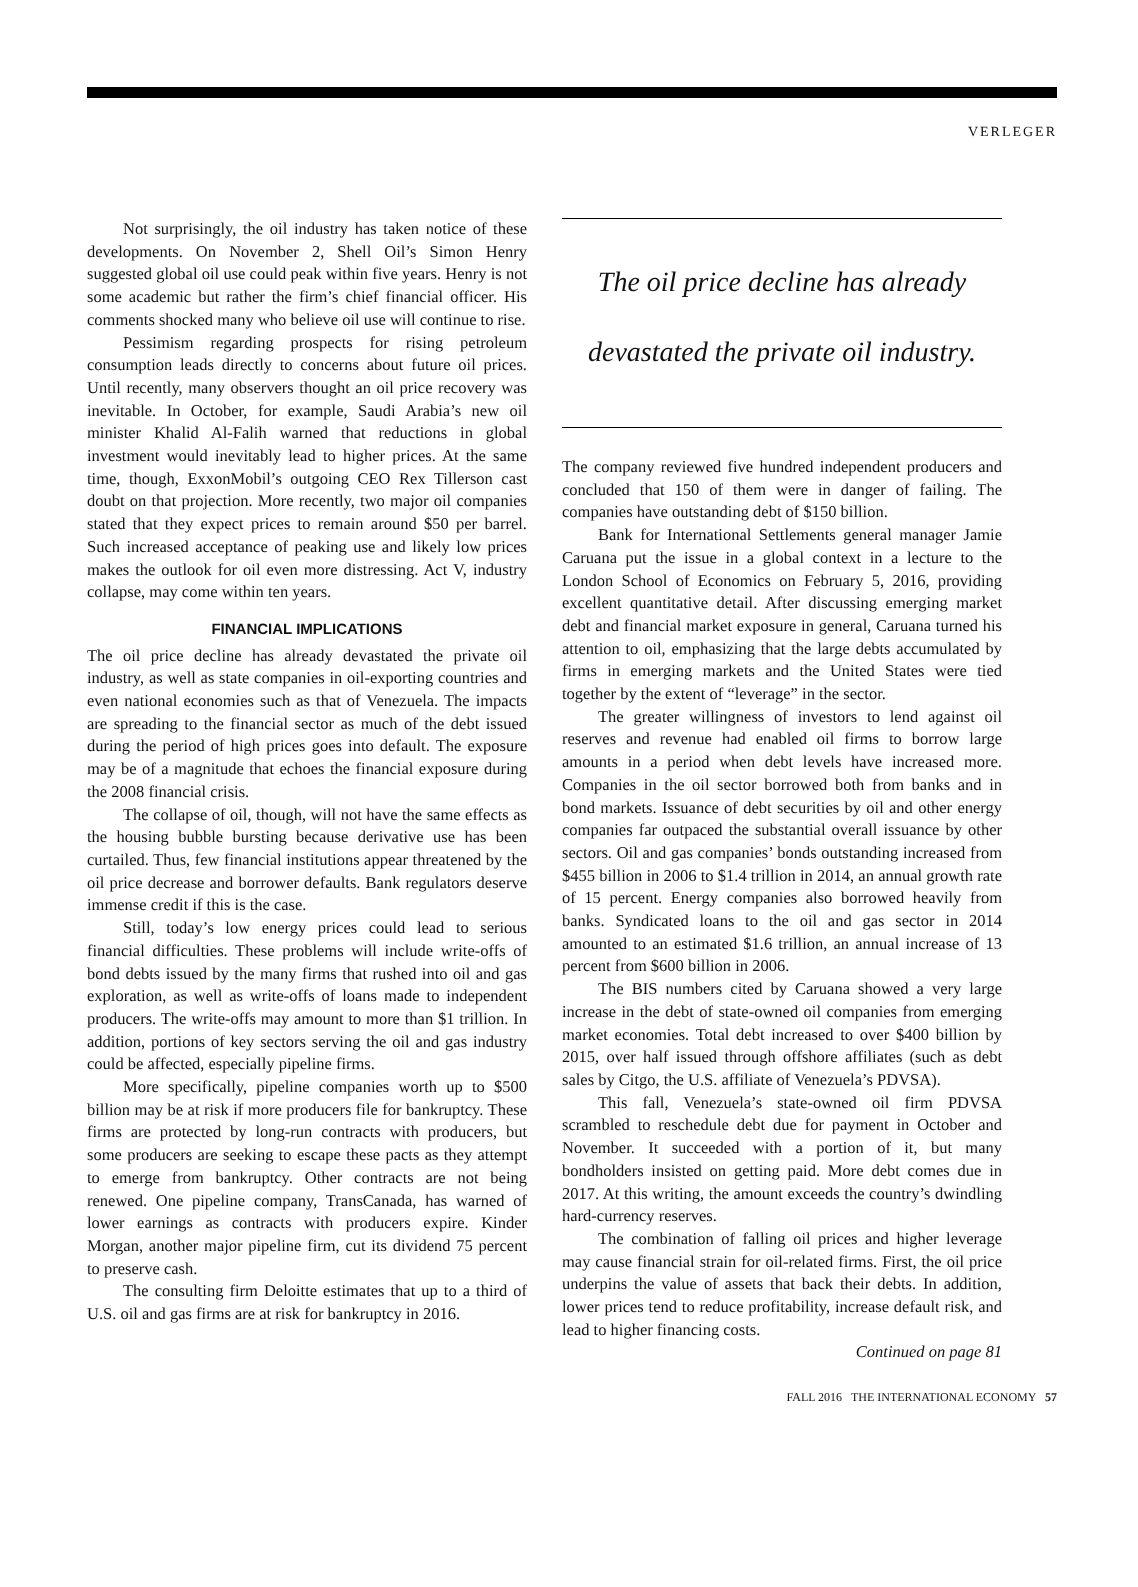VERLEGER
Not surprisingly, the oil industry has taken notice of these developments. On November 2, Shell Oil’s Simon Henry suggested global oil use could peak within five years. Henry is not some academic but rather the firm’s chief financial officer. His comments shocked many who believe oil use will continue to rise.
Pessimism regarding prospects for rising petroleum consumption leads directly to concerns about future oil prices. Until recently, many observers thought an oil price recovery was inevitable. In October, for example, Saudi Arabia’s new oil minister Khalid Al-Falih warned that reductions in global investment would inevitably lead to higher prices. At the same time, though, ExxonMobil’s outgoing CEO Rex Tillerson cast doubt on that projection. More recently, two major oil companies stated that they expect prices to remain around $50 per barrel. Such increased acceptance of peaking use and likely low prices makes the outlook for oil even more distressing. Act V, industry collapse, may come within ten years.
FINANCIAL IMPLICATIONS
The oil price decline has already devastated the private oil industry, as well as state companies in oil-exporting countries and even national economies such as that of Venezuela. The impacts are spreading to the financial sector as much of the debt issued during the period of high prices goes into default. The exposure may be of a magnitude that echoes the financial exposure during the 2008 financial crisis.
The collapse of oil, though, will not have the same effects as the housing bubble bursting because derivative use has been curtailed. Thus, few financial institutions appear threatened by the oil price decrease and borrower defaults. Bank regulators deserve immense credit if this is the case.
Still, today’s low energy prices could lead to serious financial difficulties. These problems will include write-offs of bond debts issued by the many firms that rushed into oil and gas exploration, as well as write-offs of loans made to independent producers. The write-offs may amount to more than $1 trillion. In addition, portions of key sectors serving the oil and gas industry could be affected, especially pipeline firms.
More specifically, pipeline companies worth up to $500 billion may be at risk if more producers file for bankruptcy. These firms are protected by long-run contracts with producers, but some producers are seeking to escape these pacts as they attempt to emerge from bankruptcy. Other contracts are not being renewed. One pipeline company, TransCanada, has warned of lower earnings as contracts with producers expire. Kinder Morgan, another major pipeline firm, cut its dividend 75 percent to preserve cash.
The consulting firm Deloitte estimates that up to a third of U.S. oil and gas firms are at risk for bankruptcy in 2016.
The oil price decline has already
devastated the private oil industry.
The company reviewed five hundred independent producers and concluded that 150 of them were in danger of failing. The companies have outstanding debt of $150 billion.
Bank for International Settlements general manager Jamie Caruana put the issue in a global context in a lecture to the London School of Economics on February 5, 2016, providing excellent quantitative detail. After discussing emerging market debt and financial market exposure in general, Caruana turned his attention to oil, emphasizing that the large debts accumulated by firms in emerging markets and the United States were tied together by the extent of “leverage” in the sector.
The greater willingness of investors to lend against oil reserves and revenue had enabled oil firms to borrow large amounts in a period when debt levels have increased more. Companies in the oil sector borrowed both from banks and in bond markets. Issuance of debt securities by oil and other energy companies far outpaced the substantial overall issuance by other sectors. Oil and gas companies’ bonds outstanding increased from $455 billion in 2006 to $1.4 trillion in 2014, an annual growth rate of 15 percent. Energy companies also borrowed heavily from banks. Syndicated loans to the oil and gas sector in 2014 amounted to an estimated $1.6 trillion, an annual increase of 13 percent from $600 billion in 2006.
The BIS numbers cited by Caruana showed a very large increase in the debt of state-owned oil companies from emerging market economies. Total debt increased to over $400 billion by 2015, over half issued through offshore affiliates (such as debt sales by Citgo, the U.S. affiliate of Venezuela’s PDVSA).
This fall, Venezuela’s state-owned oil firm PDVSA scrambled to reschedule debt due for payment in October and November. It succeeded with a portion of it, but many bondholders insisted on getting paid. More debt comes due in 2017. At this writing, the amount exceeds the country’s dwindling hard-currency reserves.
The combination of falling oil prices and higher leverage may cause financial strain for oil-related firms. First, the oil price underpins the value of assets that back their debts. In addition, lower prices tend to reduce profitability, increase default risk, and lead to higher financing costs.
Continued on page 81
FALL 2016 THE INTERNATIONAL ECONOMY 57